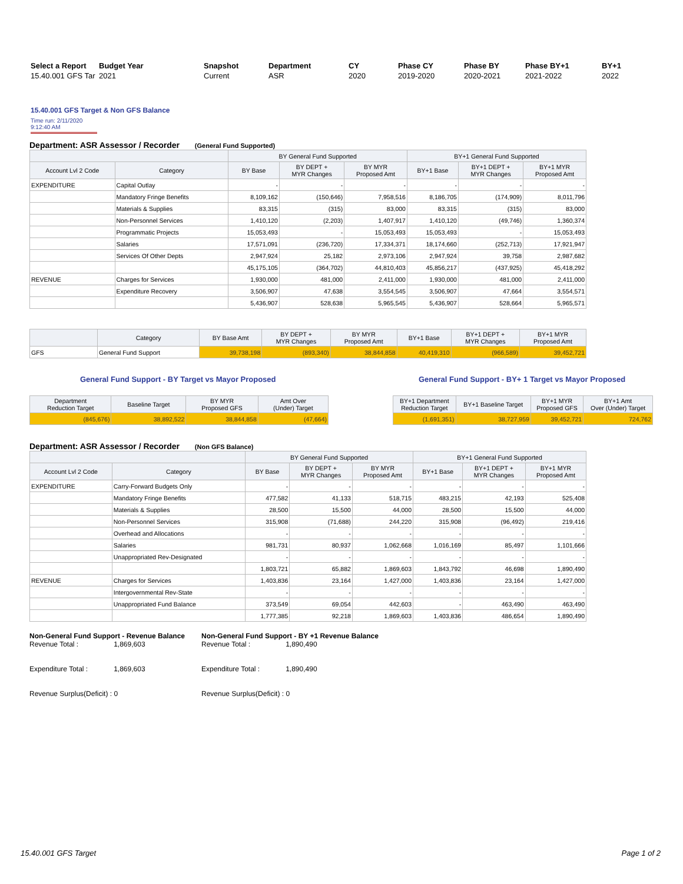| Select a Report | Budget Year | Snapshot | Department | CY | Phase CY | Phase BY | Phase BY+1 | BY+1 |
| --- | --- | --- | --- | --- | --- | --- | --- | --- |
| 15.40.001 GFS Tar | 2021 | Current | ASR | 2020 | 2019-2020 | 2020-2021 | 2021-2022 | 2022 |
15.40.001 GFS Target & Non GFS Balance
Time run: 2/11/2020 9:12:40 AM
Department: ASR Assessor / Recorder (General Fund Supported)
| | | BY General Fund Supported | | | BY+1 General Fund Supported | | |
| --- | --- | --- | --- | --- | --- | --- | --- |
| Account Lvl 2 Code | Category | BY Base | BY DEPT + MYR Changes | BY MYR Proposed Amt | BY+1 Base | BY+1 DEPT + MYR Changes | BY+1 MYR Proposed Amt |
| EXPENDITURE | Capital Outlay | - | - | - | - | - | - |
| | Mandatory Fringe Benefits | 8,109,162 | (150,646) | 7,958,516 | 8,186,705 | (174,909) | 8,011,796 |
| | Materials & Supplies | 83,315 | (315) | 83,000 | 83,315 | (315) | 83,000 |
| | Non-Personnel Services | 1,410,120 | (2,203) | 1,407,917 | 1,410,120 | (49,746) | 1,360,374 |
| | Programmatic Projects | 15,053,493 | - | 15,053,493 | 15,053,493 | - | 15,053,493 |
| | Salaries | 17,571,091 | (236,720) | 17,334,371 | 18,174,660 | (252,713) | 17,921,947 |
| | Services Of Other Depts | 2,947,924 | 25,182 | 2,973,106 | 2,947,924 | 39,758 | 2,987,682 |
| | | 45,175,105 | (364,702) | 44,810,403 | 45,856,217 | (437,925) | 45,418,292 |
| REVENUE | Charges for Services | 1,930,000 | 481,000 | 2,411,000 | 1,930,000 | 481,000 | 2,411,000 |
| | Expenditure Recovery | 3,506,907 | 47,638 | 3,554,545 | 3,506,907 | 47,664 | 3,554,571 |
| | | 5,436,907 | 528,638 | 5,965,545 | 5,436,907 | 528,664 | 5,965,571 |
| | Category | BY Base Amt | BY DEPT + MYR Changes | BY MYR Proposed Amt | BY+1 Base | BY+1 DEPT + MYR Changes | BY+1 MYR Proposed Amt |
| --- | --- | --- | --- | --- | --- | --- | --- |
| GFS | General Fund Support | 39,738,198 | (893,340) | 38,844,858 | 40,419,310 | (966,589) | 39,452,721 |
General Fund Support - BY Target vs Mayor Proposed
General Fund Support - BY+ 1 Target vs Mayor Proposed
| Department Reduction Target | Baseline Target | BY MYR Proposed GFS | Amt Over (Under) Target |
| --- | --- | --- | --- |
| (845,676) | 38,892,522 | 38,844,858 | (47,664) |
| BY+1 Department Reduction Target | BY+1 Baseline Target | BY+1 MYR Proposed GFS | BY+1 Amt Over (Under) Target |
| --- | --- | --- | --- |
| (1,691,351) | 38,727,959 | 39,452,721 | 724,762 |
Department: ASR Assessor / Recorder (Non GFS Balance)
| | | BY General Fund Supported | | | BY+1 General Fund Supported | | |
| --- | --- | --- | --- | --- | --- | --- | --- |
| Account Lvl 2 Code | Category | BY Base | BY DEPT + MYR Changes | BY MYR Proposed Amt | BY+1 Base | BY+1 DEPT + MYR Changes | BY+1 MYR Proposed Amt |
| EXPENDITURE | Carry-Forward Budgets Only | - | - | - | - | - | - |
| | Mandatory Fringe Benefits | 477,582 | 41,133 | 518,715 | 483,215 | 42,193 | 525,408 |
| | Materials & Supplies | 28,500 | 15,500 | 44,000 | 28,500 | 15,500 | 44,000 |
| | Non-Personnel Services | 315,908 | (71,688) | 244,220 | 315,908 | (96,492) | 219,416 |
| | Overhead and Allocations | - | - | - | - | - | - |
| | Salaries | 981,731 | 80,937 | 1,062,668 | 1,016,169 | 85,497 | 1,101,666 |
| | Unappropriated Rev-Designated | - | - | - | - | - | - |
| | | 1,803,721 | 65,882 | 1,869,603 | 1,843,792 | 46,698 | 1,890,490 |
| REVENUE | Charges for Services | 1,403,836 | 23,164 | 1,427,000 | 1,403,836 | 23,164 | 1,427,000 |
| | Intergovernmental Rev-State | - | - | - | - | - | - |
| | Unappropriated Fund Balance | 373,549 | 69,054 | 442,603 | - | 463,490 | 463,490 |
| | | 1,777,385 | 92,218 | 1,869,603 | 1,403,836 | 486,654 | 1,890,490 |
Non-General Fund Support - Revenue Balance
Revenue Total : 1,869,603
Expenditure Total : 1,869,603
Revenue Surplus(Deficit) : 0
Non-General Fund Support - BY +1 Revenue Balance
Revenue Total : 1,890,490
Expenditure Total : 1,890,490
Revenue Surplus(Deficit) : 0
15.40.001 GFS Target Page 1 of 2